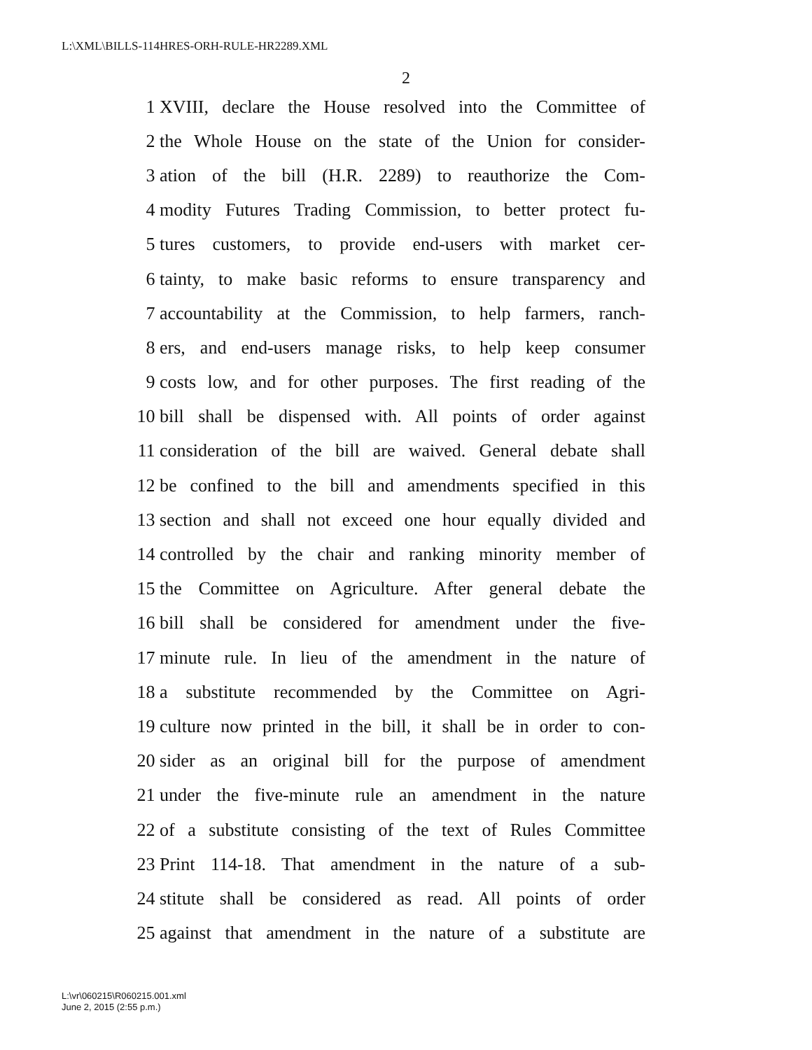L:\XML\BILLS-114HRES-ORH-RULE-HR2289.XML
2
1 XVIII, declare the House resolved into the Committee of
2 the Whole House on the state of the Union for consider-
3 ation of the bill (H.R. 2289) to reauthorize the Com-
4 modity Futures Trading Commission, to better protect fu-
5 tures customers, to provide end-users with market cer-
6 tainty, to make basic reforms to ensure transparency and
7 accountability at the Commission, to help farmers, ranch-
8 ers, and end-users manage risks, to help keep consumer
9 costs low, and for other purposes. The first reading of the
10 bill shall be dispensed with. All points of order against
11 consideration of the bill are waived. General debate shall
12 be confined to the bill and amendments specified in this
13 section and shall not exceed one hour equally divided and
14 controlled by the chair and ranking minority member of
15 the Committee on Agriculture. After general debate the
16 bill shall be considered for amendment under the five-
17 minute rule. In lieu of the amendment in the nature of
18 a substitute recommended by the Committee on Agri-
19 culture now printed in the bill, it shall be in order to con-
20 sider as an original bill for the purpose of amendment
21 under the five-minute rule an amendment in the nature
22 of a substitute consisting of the text of Rules Committee
23 Print 114-18. That amendment in the nature of a sub-
24 stitute shall be considered as read. All points of order
25 against that amendment in the nature of a substitute are
L:\vr\060215\R060215.001.xml
June 2, 2015 (2:55 p.m.)